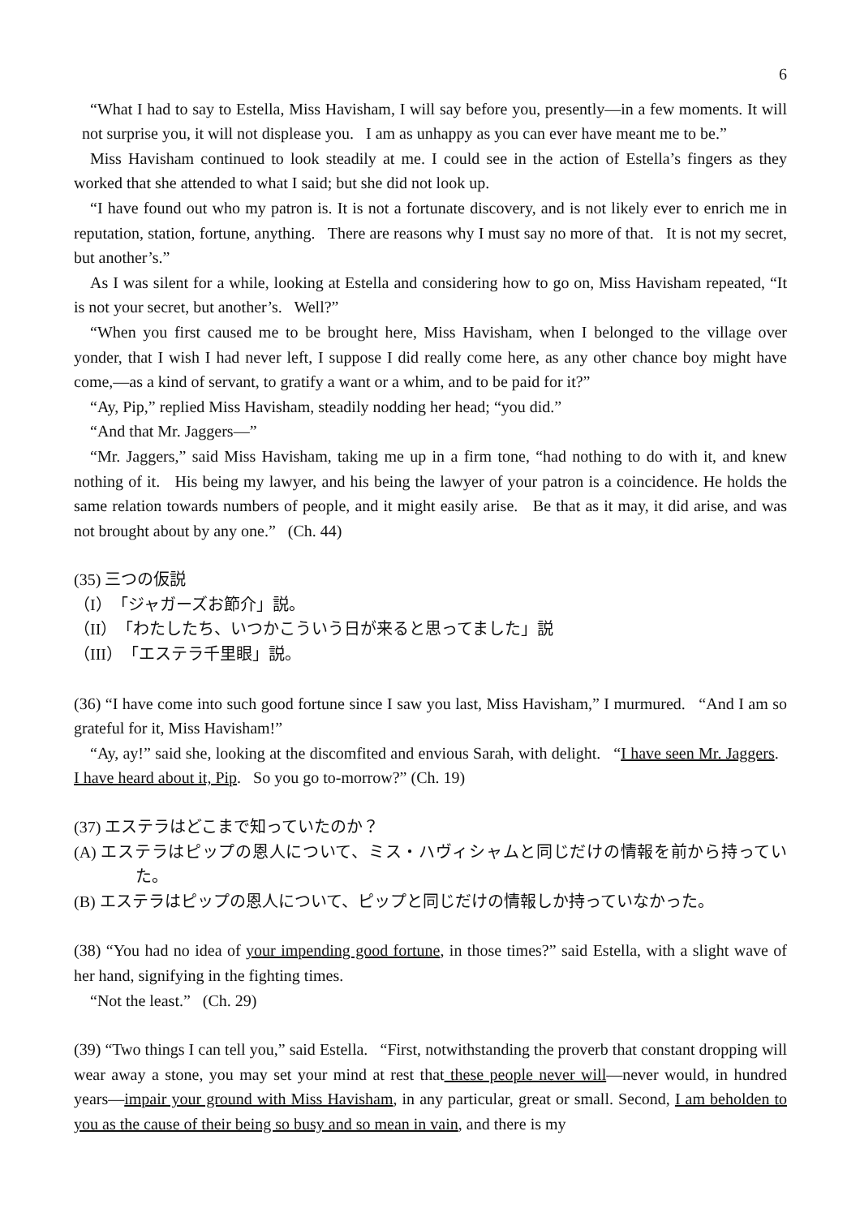6
“What I had to say to Estella, Miss Havisham, I will say before you, presently—in a few moments. It will not surprise you, it will not displease you. I am as unhappy as you can ever have meant me to be.”
Miss Havisham continued to look steadily at me. I could see in the action of Estella’s fingers as they worked that she attended to what I said; but she did not look up.
“I have found out who my patron is. It is not a fortunate discovery, and is not likely ever to enrich me in reputation, station, fortune, anything. There are reasons why I must say no more of that. It is not my secret, but another’s.”
As I was silent for a while, looking at Estella and considering how to go on, Miss Havisham repeated, “It is not your secret, but another’s. Well?”
“When you first caused me to be brought here, Miss Havisham, when I belonged to the village over yonder, that I wish I had never left, I suppose I did really come here, as any other chance boy might have come,—as a kind of servant, to gratify a want or a whim, and to be paid for it?”
“Ay, Pip,” replied Miss Havisham, steadily nodding her head; “you did.”
“And that Mr. Jaggers—”
“Mr. Jaggers,” said Miss Havisham, taking me up in a firm tone, “had nothing to do with it, and knew nothing of it. His being my lawyer, and his being the lawyer of your patron is a coincidence. He holds the same relation towards numbers of people, and it might easily arise. Be that as it may, it did arise, and was not brought about by any one.” (Ch. 44)
(35) 三つの仮説
（I）「ジャガーズお節介」説。
（II）「わたしたち、いつかこういう日が来ると思ってました」説
（III）「エステラ千里眼」説。
(36) “I have come into such good fortune since I saw you last, Miss Havisham,” I murmured. “And I am so grateful for it, Miss Havisham!”
“Ay, ay!” said she, looking at the discomfited and envious Sarah, with delight. “I have seen Mr. Jaggers. I have heard about it, Pip. So you go to-morrow?” (Ch. 19)
(37) エステラはどこまで知っていたのか？
(A) エステラはピップの恩人について、ミス・ハヴィシャムと同じだけの情報を前から持っていた。
(B) エステラはピップの恩人について、ピップと同じだけの情報しか持っていなかった。
(38) “You had no idea of your impending good fortune, in those times?” said Estella, with a slight wave of her hand, signifying in the fighting times.
“Not the least.” (Ch. 29)
(39) “Two things I can tell you,” said Estella. “First, notwithstanding the proverb that constant dropping will wear away a stone, you may set your mind at rest that these people never will—never would, in hundred years—impair your ground with Miss Havisham, in any particular, great or small. Second, I am beholden to you as the cause of their being so busy and so mean in vain, and there is my